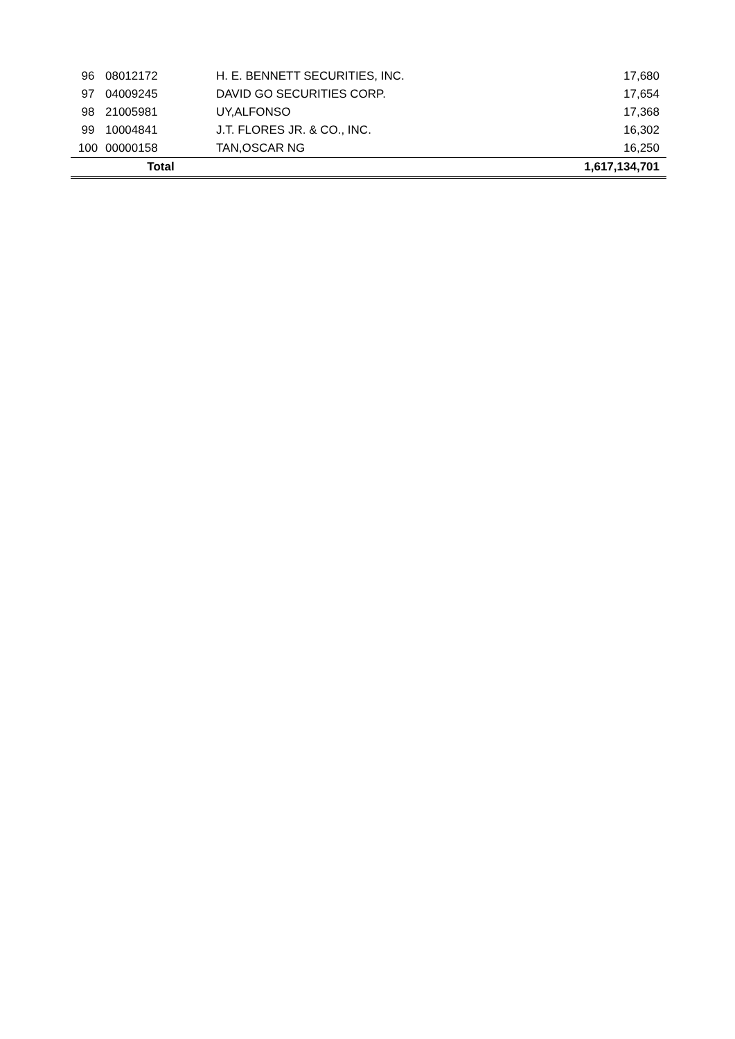| 96 | 08012172 | H. E. BENNETT SECURITIES, INC. | 17,680 |
| 97 | 04009245 | DAVID GO SECURITIES CORP. | 17,654 |
| 98 | 21005981 | UY,ALFONSO | 17,368 |
| 99 | 10004841 | J.T. FLORES JR. & CO., INC. | 16,302 |
| 100 | 00000158 | TAN,OSCAR NG | 16,250 |
| | Total | | 1,617,134,701 |